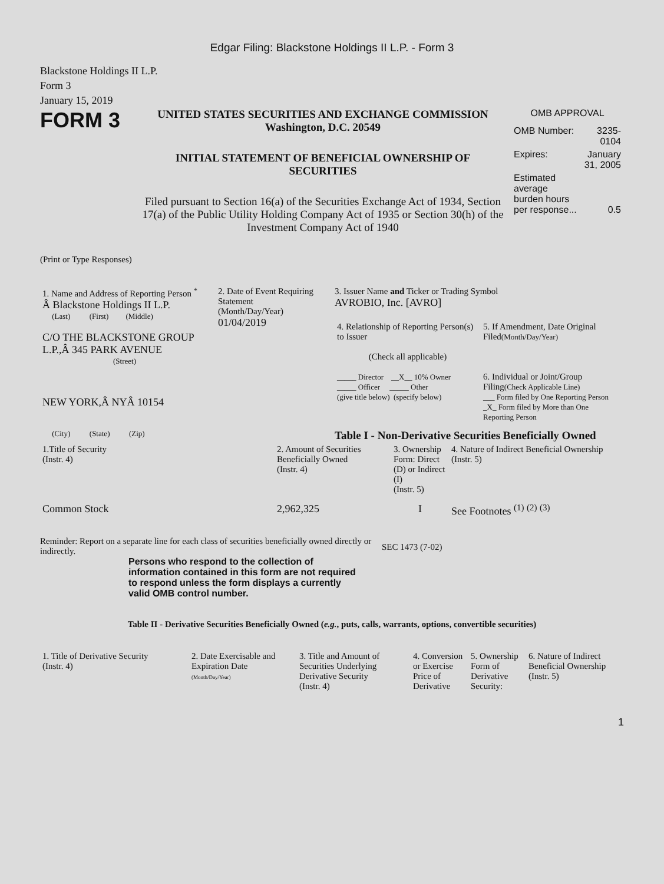Edgar Filing: Blackstone Holdings II L.P. - Form 3
Blackstone Holdings II L.P.
Form 3
January 15, 2019
FORM 3
UNITED STATES SECURITIES AND EXCHANGE COMMISSION
Washington, D.C. 20549
INITIAL STATEMENT OF BENEFICIAL OWNERSHIP OF SECURITIES
Filed pursuant to Section 16(a) of the Securities Exchange Act of 1934, Section 17(a) of the Public Utility Holding Company Act of 1935 or Section 30(h) of the Investment Company Act of 1940
OMB APPROVAL
| OMB Number: | 3235-0104 |
| Expires: | January 31, 2005 |
| Estimated average burden hours per response... | 0.5 |
(Print or Type Responses)
| 1. Name and Address of Reporting Person <sup>*</sup> Â Blackstone Holdings II L.P. (Last) (First) (Middle) C/O THE BLACKSTONE GROUP L.P.,Â 345 PARK AVENUE (Street) NEW YORK,Â NYÂ 10154 (City) (State) (Zip) | 2. Date of Event Requiring Statement (Month/Day/Year) 01/04/2019 | 3. Issuer Name and Ticker or Trading Symbol AVROBIO, Inc. [AVRO] / 4. Relationship of Reporting Person(s) to Issuer (Check all applicable) _____ Director __X__ 10% Owner _____ Officer _____ Other (give title below) (specify below) / 5. If Amendment, Date Original Filed (Month/Day/Year) 6. Individual or Joint/Group Filing (Check Applicable Line) ___ Form filed by One Reporting Person _X_ Form filed by More than One Reporting Person / Table I - Non-Derivative Securities Beneficially Owned |
| 1.Title of Security (Instr. 4) | 2. Amount of Securities Beneficially Owned (Instr. 4) | 3. Ownership Form: Direct (D) or Indirect (I) (Instr. 5) | 4. Nature of Indirect Beneficial Ownership (Instr. 5) |
| --- | --- | --- | --- |
| Common Stock | 2,962,325 | I | See Footnotes <sup>(1)</sup> <sup>(2)</sup> <sup>(3)</sup> |
Reminder: Report on a separate line for each class of securities beneficially owned directly or indirectly.
SEC 1473 (7-02)
Persons who respond to the collection of information contained in this form are not required to respond unless the form displays a currently valid OMB control number.
Table II - Derivative Securities Beneficially Owned (e.g., puts, calls, warrants, options, convertible securities)
| 1. Title of Derivative Security (Instr. 4) | 2. Date Exercisable and Expiration Date (Month/Day/Year) | 3. Title and Amount of Securities Underlying Derivative Security (Instr. 4) | 4. Conversion or Exercise Price of Derivative | 5. Ownership Form of Derivative Security: | 6. Nature of Indirect Beneficial Ownership (Instr. 5) |
| --- | --- | --- | --- | --- | --- |
1